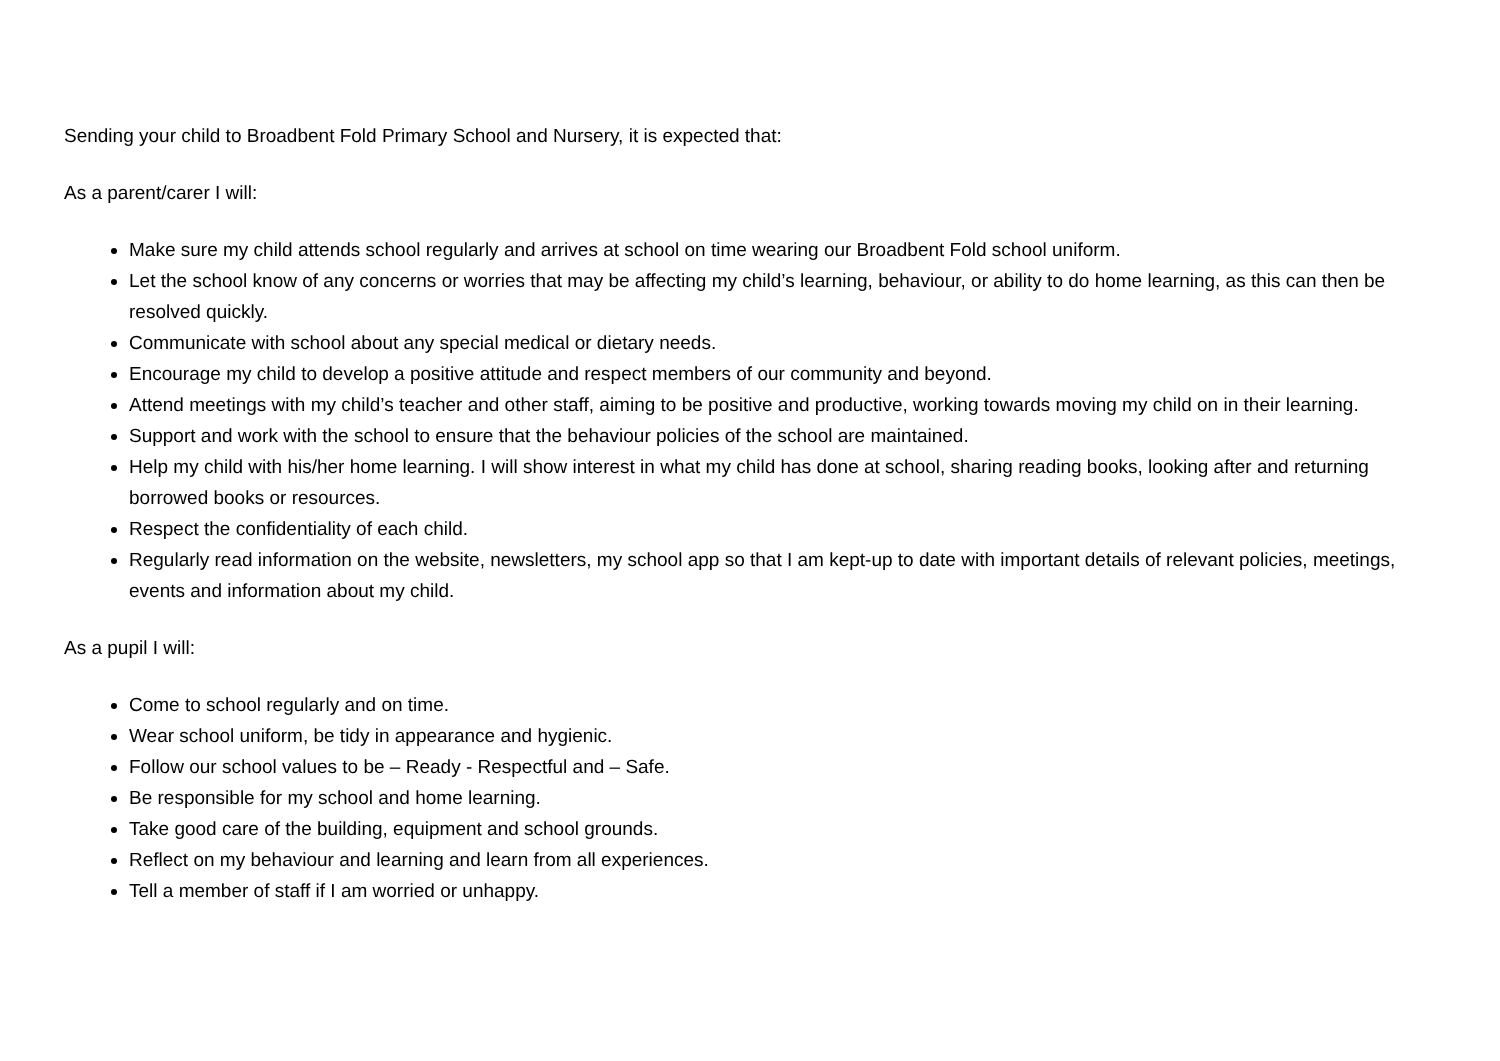Sending your child to Broadbent Fold Primary School and Nursery, it is expected that:
As a parent/carer I will:
Make sure my child attends school regularly and arrives at school on time wearing our Broadbent Fold school uniform.
Let the school know of any concerns or worries that may be affecting my child’s learning, behaviour, or ability to do home learning, as this can then be resolved quickly.
Communicate with school about any special medical or dietary needs.
Encourage my child to develop a positive attitude and respect members of our community and beyond.
Attend meetings with my child’s teacher and other staff, aiming to be positive and productive, working towards moving my child on in their learning.
Support and work with the school to ensure that the behaviour policies of the school are maintained.
Help my child with his/her home learning. I will show interest in what my child has done at school, sharing reading books, looking after and returning borrowed books or resources.
Respect the confidentiality of each child.
Regularly read information on the website, newsletters, my school app so that I am kept-up to date with important details of relevant policies, meetings, events and information about my child.
As a pupil I will:
Come to school regularly and on time.
Wear school uniform, be tidy in appearance and hygienic.
Follow our school values to be – Ready - Respectful and – Safe.
Be responsible for my school and home learning.
Take good care of the building, equipment and school grounds.
Reflect on my behaviour and learning and learn from all experiences.
Tell a member of staff if I am worried or unhappy.